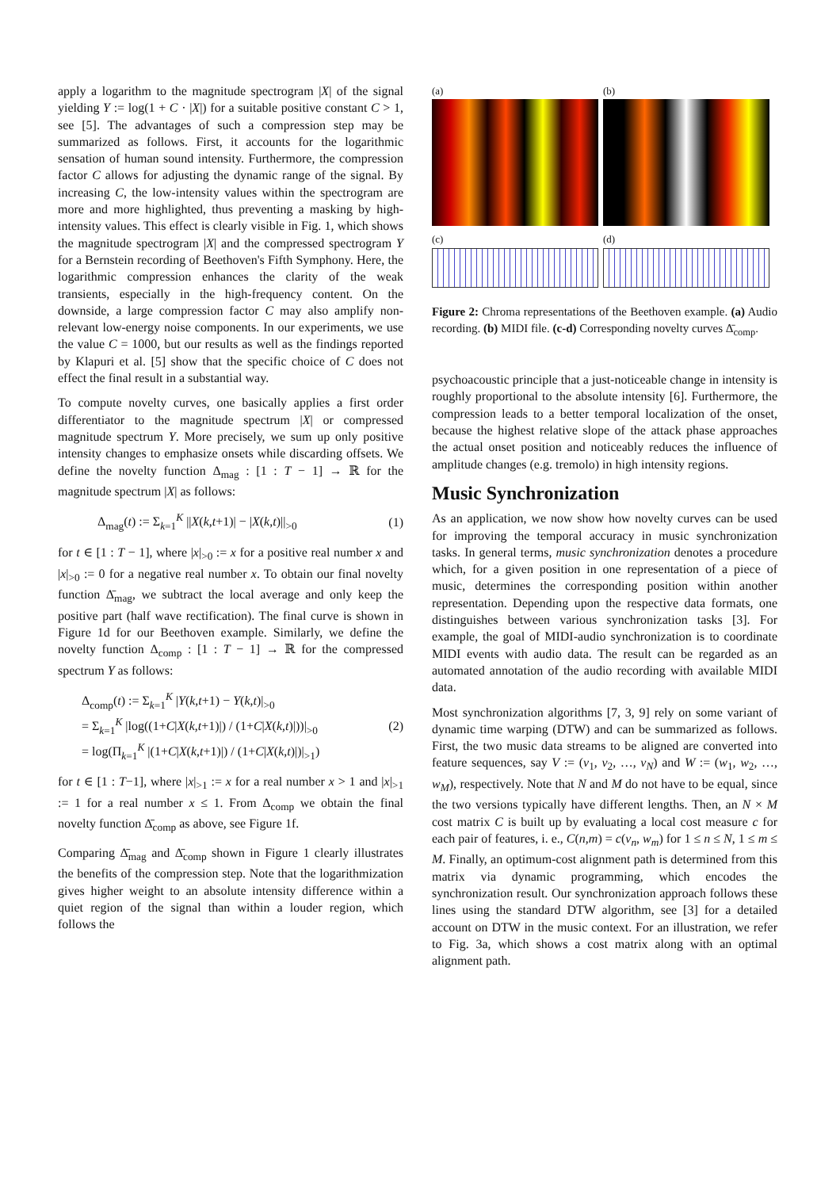apply a logarithm to the magnitude spectrogram |X| of the signal yielding Y := log(1 + C · |X|) for a suitable positive constant C > 1, see [5]. The advantages of such a compression step may be summarized as follows. First, it accounts for the logarithmic sensation of human sound intensity. Furthermore, the compression factor C allows for adjusting the dynamic range of the signal. By increasing C, the low-intensity values within the spectrogram are more and more highlighted, thus preventing a masking by high-intensity values. This effect is clearly visible in Fig. 1, which shows the magnitude spectrogram |X| and the compressed spectrogram Y for a Bernstein recording of Beethoven's Fifth Symphony. Here, the logarithmic compression enhances the clarity of the weak transients, especially in the high-frequency content. On the downside, a large compression factor C may also amplify non-relevant low-energy noise components. In our experiments, we use the value C = 1000, but our results as well as the findings reported by Klapuri et al. [5] show that the specific choice of C does not effect the final result in a substantial way.
To compute novelty curves, one basically applies a first order differentiator to the magnitude spectrum |X| or compressed magnitude spectrum Y. More precisely, we sum up only positive intensity changes to emphasize onsets while discarding offsets. We define the novelty function Δ<sub>mag</sub> : [1 : T − 1] → ℝ for the magnitude spectrum |X| as follows:
Δ<sub>mag</sub>(t) := Σ<sub>k=1</sub><sup>K</sup> ||X(k,t+1)| − |X(k,t)||<sub>>0</sub> (1)
for t ∈ [1 : T − 1], where |x|<sub>>0</sub> := x for a positive real number x and |x|<sub>>0</sub> := 0 for a negative real number x. To obtain our final novelty function Δ̄<sub>mag</sub>, we subtract the local average and only keep the positive part (half wave rectification). The final curve is shown in Figure 1d for our Beethoven example. Similarly, we define the novelty function Δ<sub>comp</sub> : [1 : T − 1] → ℝ for the compressed spectrum Y as follows:
Δ<sub>comp</sub>(t) := Σ<sub>k=1</sub><sup>K</sup> |Y(k,t+1) − Y(k,t)|<sub>>0</sub>
= Σ<sub>k=1</sub><sup>K</sup> |log((1+C|X(k,t+1)|) / (1+C|X(k,t)|))|<sub>>0</sub>
= log(Π<sub>k=1</sub><sup>K</sup> |(1+C|X(k,t+1)|) / (1+C|X(k,t)|)|<sub>>1</sub>) (2)
for t ∈ [1 : T−1], where |x|<sub>>1</sub> := x for a real number x > 1 and |x|<sub>>1</sub> := 1 for a real number x ≤ 1. From Δ<sub>comp</sub> we obtain the final novelty function Δ̄<sub>comp</sub> as above, see Figure 1f.
Comparing Δ̄<sub>mag</sub> and Δ̄<sub>comp</sub> shown in Figure 1 clearly illustrates the benefits of the compression step. Note that the logarithmization gives higher weight to an absolute intensity difference within a quiet region of the signal than within a louder region, which follows the
(a)
(b)
(c)
(d)
Figure 2: Chroma representations of the Beethoven example. (a) Audio recording. (b) MIDI file. (c-d) Corresponding novelty curves Δ̄<sub>comp</sub>.
psychoacoustic principle that a just-noticeable change in intensity is roughly proportional to the absolute intensity [6]. Furthermore, the compression leads to a better temporal localization of the onset, because the highest relative slope of the attack phase approaches the actual onset position and noticeably reduces the influence of amplitude changes (e.g. tremolo) in high intensity regions.
Music Synchronization
As an application, we now show how novelty curves can be used for improving the temporal accuracy in music synchronization tasks. In general terms, music synchronization denotes a procedure which, for a given position in one representation of a piece of music, determines the corresponding position within another representation. Depending upon the respective data formats, one distinguishes between various synchronization tasks [3]. For example, the goal of MIDI-audio synchronization is to coordinate MIDI events with audio data. The result can be regarded as an automated annotation of the audio recording with available MIDI data.
Most synchronization algorithms [7, 3, 9] rely on some variant of dynamic time warping (DTW) and can be summarized as follows. First, the two music data streams to be aligned are converted into feature sequences, say V := (v<sub>1</sub>, v<sub>2</sub>, …, v<sub>N</sub>) and W := (w<sub>1</sub>, w<sub>2</sub>, …, w<sub>M</sub>), respectively. Note that N and M do not have to be equal, since the two versions typically have different lengths. Then, an N × M cost matrix C is built up by evaluating a local cost measure c for each pair of features, i. e., C(n,m) = c(v<sub>n</sub>, w<sub>m</sub>) for 1 ≤ n ≤ N, 1 ≤ m ≤ M. Finally, an optimum-cost alignment path is determined from this matrix via dynamic programming, which encodes the synchronization result. Our synchronization approach follows these lines using the standard DTW algorithm, see [3] for a detailed account on DTW in the music context. For an illustration, we refer to Fig. 3a, which shows a cost matrix along with an optimal alignment path.